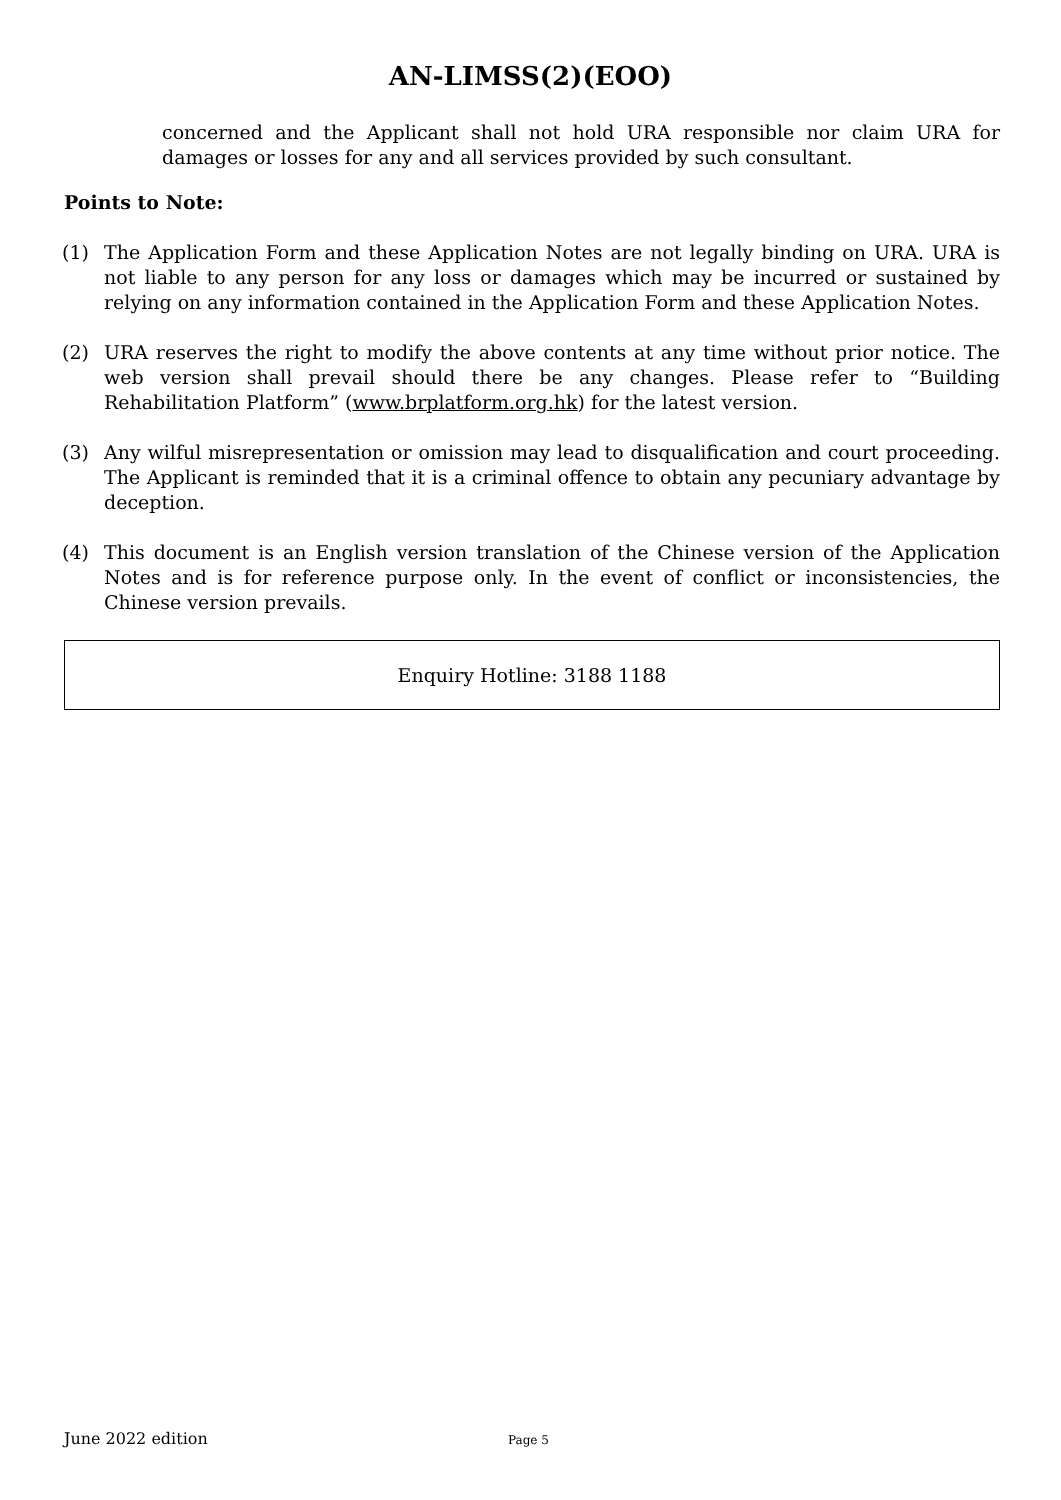AN-LIMSS(2)(EOO)
concerned and the Applicant shall not hold URA responsible nor claim URA for damages or losses for any and all services provided by such consultant.
Points to Note:
(1) The Application Form and these Application Notes are not legally binding on URA. URA is not liable to any person for any loss or damages which may be incurred or sustained by relying on any information contained in the Application Form and these Application Notes.
(2) URA reserves the right to modify the above contents at any time without prior notice. The web version shall prevail should there be any changes. Please refer to “Building Rehabilitation Platform” (www.brplatform.org.hk) for the latest version.
(3) Any wilful misrepresentation or omission may lead to disqualification and court proceeding. The Applicant is reminded that it is a criminal offence to obtain any pecuniary advantage by deception.
(4) This document is an English version translation of the Chinese version of the Application Notes and is for reference purpose only. In the event of conflict or inconsistencies, the Chinese version prevails.
Enquiry Hotline: 3188 1188
June 2022 edition Page 5